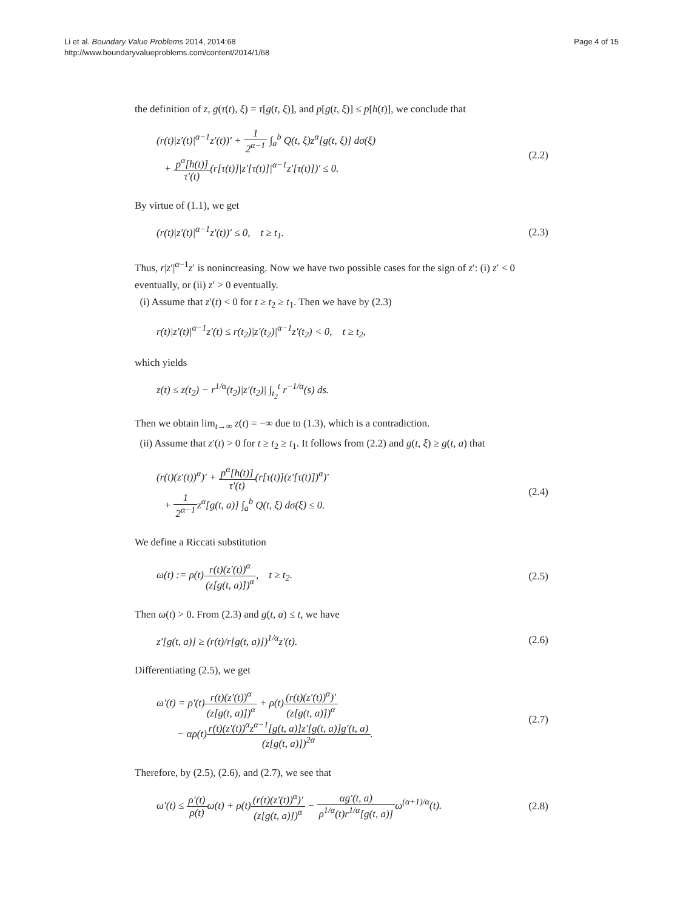Li et al. Boundary Value Problems 2014, 2014:68
http://www.boundaryvalueproblems.com/content/2014/1/68
Page 4 of 15
the definition of z, g(τ(t), ξ) = τ[g(t, ξ)], and p[g(t, ξ)] ≤ p[h(t)], we conclude that
(r(t)|z′(t)|<sup>α−1</sup>z′(t))′ + 1 2<sup>α−1</sup> ∫<sub>a</sub><sup>b</sup> Q(t, ξ)z<sup>α</sup>[g(t, ξ)] dσ(ξ)
+ p<sup>α</sup>[h(t)] τ′(t)(r[τ(t)]|z′[τ(t)]|<sup>α−1</sup>z′[τ(t)])′ ≤ 0.
(2.2)
By virtue of (1.1), we get
(r(t)|z′(t)|<sup>α−1</sup>z′(t))′ ≤ 0, t ≥ t<sub>1</sub>.
(2.3)
Thus, r|z′|<sup>α−1</sup>z′ is nonincreasing. Now we have two possible cases for the sign of z′: (i) z′ < 0 eventually, or (ii) z′ > 0 eventually.
(i) Assume that z′(t) < 0 for t ≥ t<sub>2</sub> ≥ t<sub>1</sub>. Then we have by (2.3)
r(t)|z′(t)|<sup>α−1</sup>z′(t) ≤ r(t<sub>2</sub>)|z′(t<sub>2</sub>)|<sup>α−1</sup>z′(t<sub>2</sub>) < 0, t ≥ t<sub>2</sub>,
which yields
z(t) ≤ z(t<sub>2</sub>) − r<sup>1/α</sup>(t<sub>2</sub>)|z′(t<sub>2</sub>)| ∫<sub>t<sub>2</sub></sub><sup>t</sup> r<sup>−1/α</sup>(s) ds.
Then we obtain lim<sub>t→∞</sub> z(t) = −∞ due to (1.3), which is a contradiction.
(ii) Assume that z′(t) > 0 for t ≥ t<sub>2</sub> ≥ t<sub>1</sub>. It follows from (2.2) and g(t, ξ) ≥ g(t, a) that
(r(t)(z′(t))<sup>α</sup>)′ + p<sup>α</sup>[h(t)] τ′(t)(r[τ(t)](z′[τ(t)])<sup>α</sup>)′
+ 1 2<sup>α−1</sup>z<sup>α</sup>[g(t, a)] ∫<sub>a</sub><sup>b</sup> Q(t, ξ) dσ(ξ) ≤ 0.
(2.4)
We define a Riccati substitution
ω(t) := ρ(t)r(t)(z′(t))<sup>α</sup> (z[g(t, a)])<sup>α</sup>, t ≥ t<sub>2</sub>.
(2.5)
Then ω(t) > 0. From (2.3) and g(t, a) ≤ t, we have
z′[g(t, a)] ≥ (r(t)/r[g(t, a)])<sup>1/α</sup>z′(t).
(2.6)
Differentiating (2.5), we get
ω′(t) = ρ′(t)r(t)(z′(t))<sup>α</sup> (z[g(t, a)])<sup>α</sup> + ρ(t)(r(t)(z′(t))<sup>α</sup>)′ (z[g(t, a)])<sup>α</sup>
− αρ(t)r(t)(z′(t))<sup>α</sup>z<sup>α−1</sup>[g(t, a)]z′[g(t, a)]g′(t, a) (z[g(t, a)])<sup>2α</sup>.
(2.7)
Therefore, by (2.5), (2.6), and (2.7), we see that
ω′(t) ≤ ρ′(t) ρ(t) ω(t) + ρ(t)(r(t)(z′(t))<sup>α</sup>)′ (z[g(t, a)])<sup>α</sup> − αg′(t, a) ρ<sup>1/α</sup>(t)r<sup>1/α</sup>[g(t, a)] ω<sup>(α+1)/α</sup>(t).
(2.8)